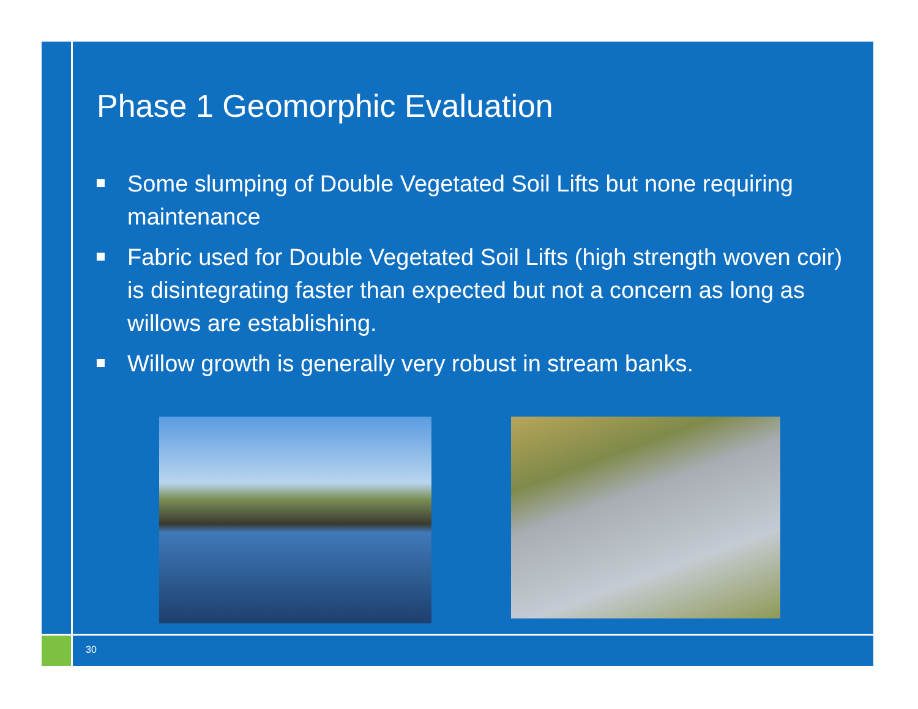Phase 1 Geomorphic Evaluation
Some slumping of Double Vegetated Soil Lifts but none requiring maintenance
Fabric used for Double Vegetated Soil Lifts (high strength woven coir) is disintegrating faster than expected but not a concern as long as willows are establishing.
Willow growth is generally very robust in stream banks.
30